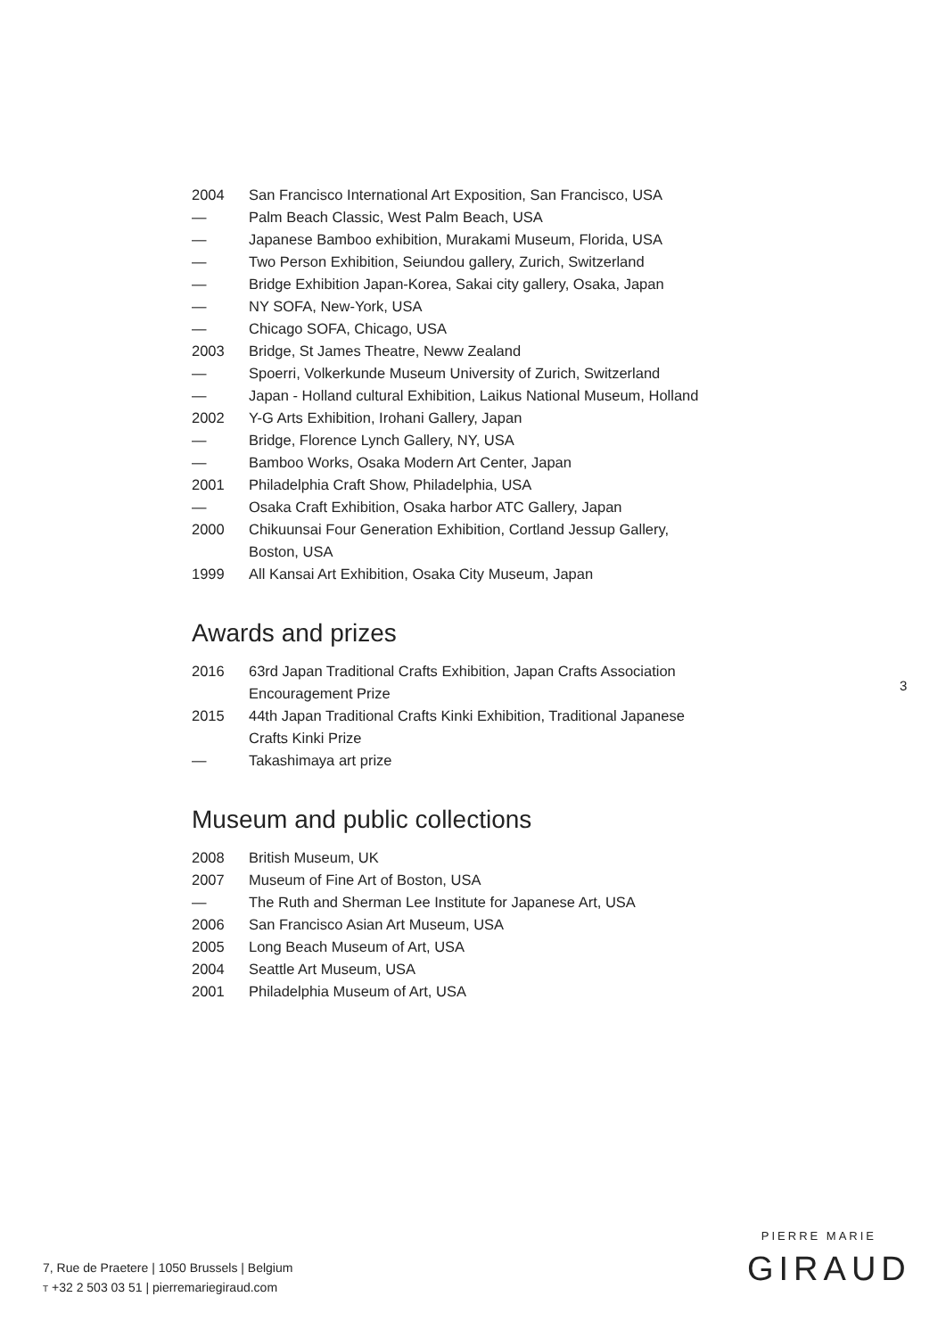2004 San Francisco International Art Exposition, San Francisco, USA
— Palm Beach Classic, West Palm Beach, USA
— Japanese Bamboo exhibition, Murakami Museum, Florida, USA
— Two Person Exhibition, Seiundou gallery, Zurich, Switzerland
— Bridge Exhibition Japan-Korea, Sakai city gallery, Osaka, Japan
— NY SOFA, New-York, USA
— Chicago SOFA, Chicago, USA
2003 Bridge, St James Theatre, Neww Zealand
— Spoerri, Volkerkunde Museum University of Zurich, Switzerland
— Japan - Holland cultural Exhibition, Laikus National Museum, Holland
2002 Y-G Arts Exhibition, Irohani Gallery, Japan
— Bridge, Florence Lynch Gallery, NY, USA
— Bamboo Works, Osaka Modern Art Center, Japan
2001 Philadelphia Craft Show, Philadelphia, USA
— Osaka Craft Exhibition, Osaka harbor ATC Gallery, Japan
2000 Chikuunsai Four Generation Exhibition, Cortland Jessup Gallery,
Boston, USA
1999 All Kansai Art Exhibition, Osaka City Museum, Japan
Awards and prizes
2016 63rd Japan Traditional Crafts Exhibition, Japan Crafts Association
Encouragement Prize
2015 44th Japan Traditional Crafts Kinki Exhibition, Traditional Japanese
Crafts Kinki Prize
— Takashimaya art prize
Museum and public collections
2008 British Museum, UK
2007 Museum of Fine Art of Boston, USA
— The Ruth and Sherman Lee Institute for Japanese Art, USA
2006 San Francisco Asian Art Museum, USA
2005 Long Beach Museum of Art, USA
2004 Seattle Art Museum, USA
2001 Philadelphia Museum of Art, USA
3
7, Rue de Praetere | 1050 Brussels | Belgium
T +32 2 503 03 51 | pierremariegiraud.com
PIERRE MARIE
GIRAUD